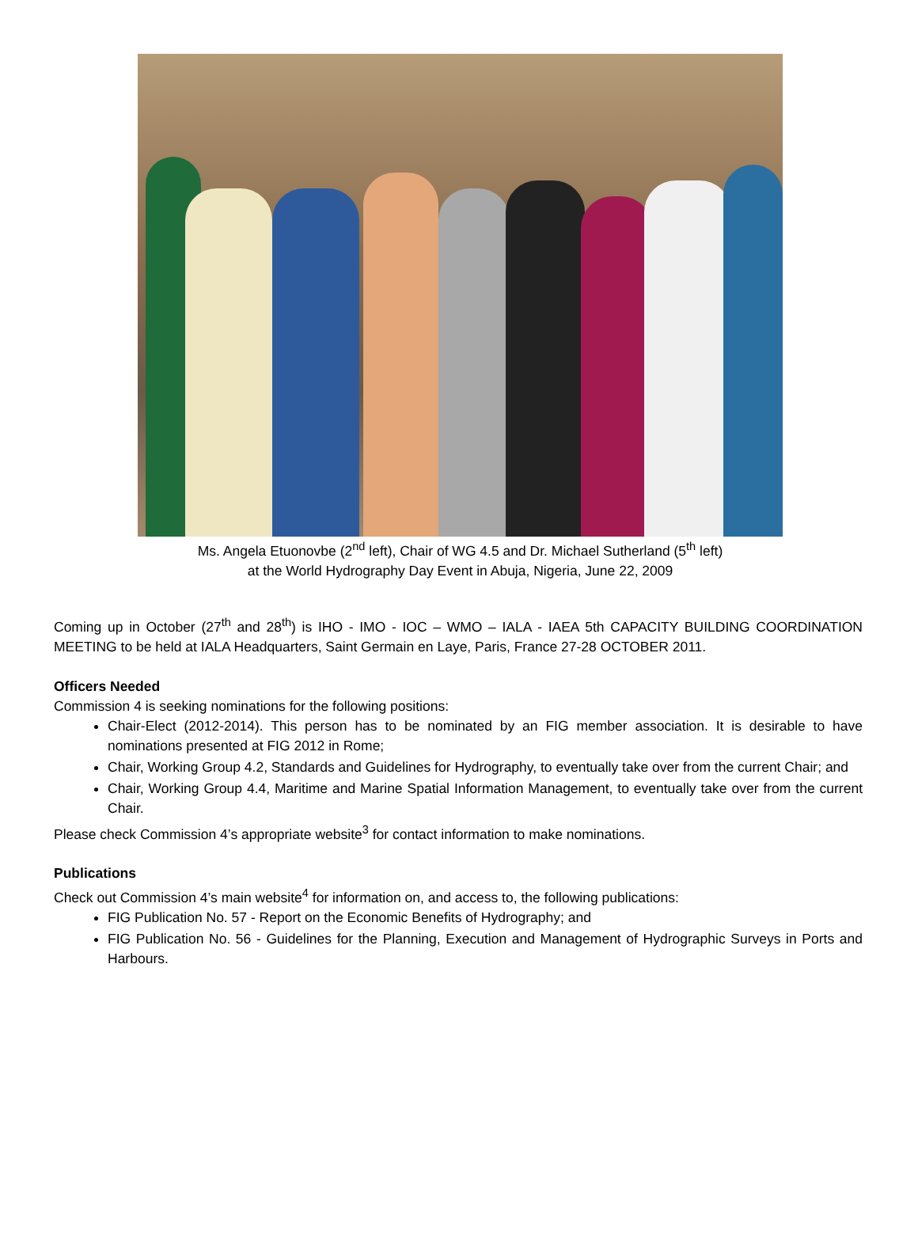Ms. Angela Etuonovbe (2<sup>nd</sup> left), Chair of WG 4.5 and Dr. Michael Sutherland (5<sup>th</sup> left)
at the World Hydrography Day Event in Abuja, Nigeria, June 22, 2009
Coming up in October (27<sup>th</sup> and 28<sup>th</sup>) is IHO - IMO - IOC – WMO – IALA - IAEA 5th CAPACITY BUILDING COORDINATION MEETING to be held at IALA Headquarters, Saint Germain en Laye, Paris, France 27-28 OCTOBER 2011.
Officers Needed
Commission 4 is seeking nominations for the following positions:
Chair-Elect (2012-2014). This person has to be nominated by an FIG member association. It is desirable to have nominations presented at FIG 2012 in Rome;
Chair, Working Group 4.2, Standards and Guidelines for Hydrography, to eventually take over from the current Chair; and
Chair, Working Group 4.4, Maritime and Marine Spatial Information Management, to eventually take over from the current Chair.
Please check Commission 4’s appropriate website<sup>3</sup> for contact information to make nominations.
Publications
Check out Commission 4’s main website<sup>4</sup> for information on, and access to, the following publications:
FIG Publication No. 57 - Report on the Economic Benefits of Hydrography; and
FIG Publication No. 56 - Guidelines for the Planning, Execution and Management of Hydrographic Surveys in Ports and Harbours.